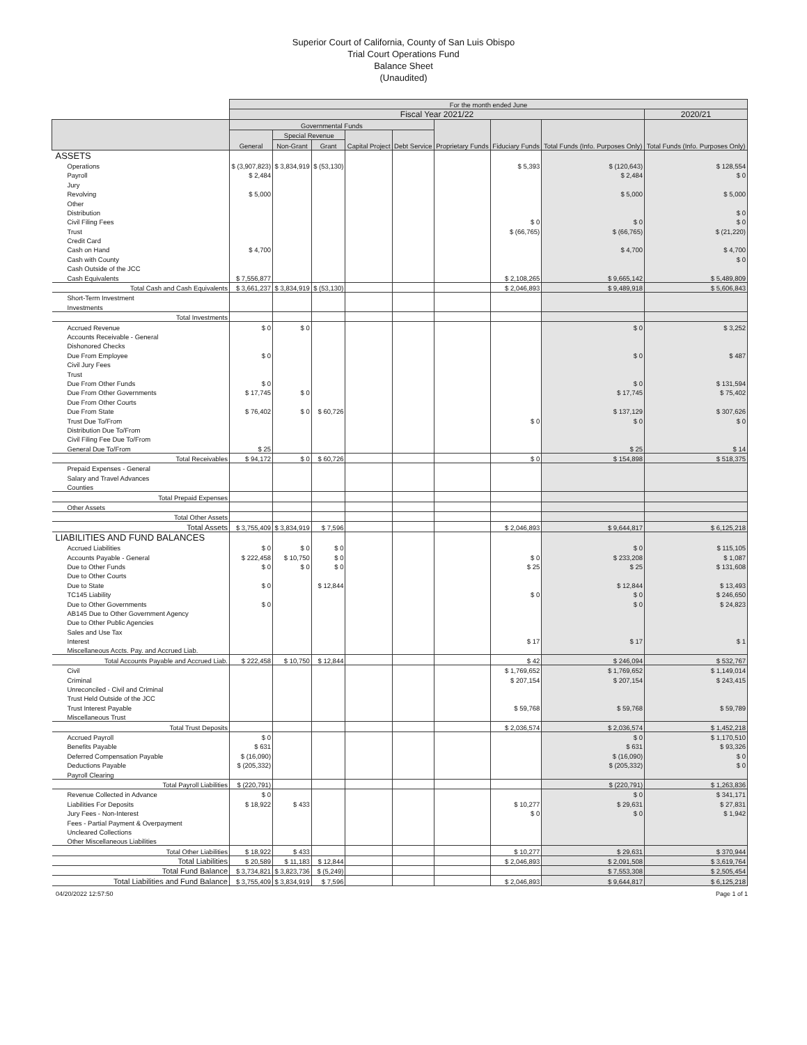Superior Court of California, County of San Luis Obispo
Trial Court Operations Fund
Balance Sheet
(Unaudited)
| | For the month ended June | | | | | | | | |
| | Fiscal Year 2021/22 | | | | | | | | 2020/21 |
| | Governmental Funds | | | | | Proprietary Funds | Fiduciary Funds | Total Funds (Info. Purposes Only) | Total Funds (Info. Purposes Only) |
| | General | Special Revenue | | Capital Project | Debt Service | | | | |
| | | Non-Grant | Grant | | | | | | |
| ASSETS | | | | | | | | | |
| Operations | $ (3,907,823) | $ 3,834,919 | $ (53,130) | | | | $ 5,393 | $ (120,643) | $ 128,554 |
| Payroll | $ 2,484 | | | | | | | $ 2,484 | $ 0 |
| Jury | | | | | | | | | |
| Revolving | $ 5,000 | | | | | | | $ 5,000 | $ 5,000 |
| Other | | | | | | | | | |
| Distribution | | | | | | | | | $ 0 |
| Civil Filing Fees | | | | | | | $ 0 | $ 0 | $ 0 |
| Trust | | | | | | | $ (66,765) | $ (66,765) | $ (21,220) |
| Credit Card | | | | | | | | | |
| Cash on Hand | $ 4,700 | | | | | | | $ 4,700 | $ 4,700 |
| Cash with County | | | | | | | | | $ 0 |
| Cash Outside of the JCC | | | | | | | | | |
| Cash Equivalents | $ 7,556,877 | | | | | | $ 2,108,265 | $ 9,665,142 | $ 5,489,809 |
| Total Cash and Cash Equivalents | $ 3,661,237 | $ 3,834,919 | $ (53,130) | | | | $ 2,046,893 | $ 9,489,918 | $ 5,606,843 |
| Short-Term Investment | | | | | | | | | |
| Investments | | | | | | | | | |
| Total Investments | | | | | | | | | |
| Accrued Revenue | $ 0 | $ 0 | | | | | | $ 0 | $ 3,252 |
| Accounts Receivable - General | | | | | | | | | |
| Dishonored Checks | | | | | | | | | |
| Due From Employee | $ 0 | | | | | | | $ 0 | $ 487 |
| Civil Jury Fees | | | | | | | | | |
| Trust | | | | | | | | | |
| Due From Other Funds | $ 0 | | | | | | | $ 0 | $ 131,594 |
| Due From Other Governments | $ 17,745 | $ 0 | | | | | | $ 17,745 | $ 75,402 |
| Due From Other Courts | | | | | | | | | |
| Due From State | $ 76,402 | $ 0 | $ 60,726 | | | | | $ 137,129 | $ 307,626 |
| Trust Due To/From | | | | | | | $ 0 | $ 0 | $ 0 |
| Distribution Due To/From | | | | | | | | | |
| Civil Filing Fee Due To/From | | | | | | | | | |
| General Due To/From | $ 25 | | | | | | | $ 25 | $ 14 |
| Total Receivables | $ 94,172 | $ 0 | $ 60,726 | | | | $ 0 | $ 154,898 | $ 518,375 |
| Prepaid Expenses - General | | | | | | | | | |
| Salary and Travel Advances | | | | | | | | | |
| Counties | | | | | | | | | |
| Total Prepaid Expenses | | | | | | | | | |
| Other Assets | | | | | | | | | |
| Total Other Assets | | | | | | | | | |
| Total Assets | $ 3,755,409 | $ 3,834,919 | $ 7,596 | | | | $ 2,046,893 | $ 9,644,817 | $ 6,125,218 |
| LIABILITIES AND FUND BALANCES | | | | | | | | | |
| Accrued Liabilities | $ 0 | $ 0 | $ 0 | | | | | $ 0 | $ 115,105 |
| Accounts Payable - General | $ 222,458 | $ 10,750 | $ 0 | | | | $ 0 | $ 233,208 | $ 1,087 |
| Due to Other Funds | $ 0 | $ 0 | $ 0 | | | | $ 25 | $ 25 | $ 131,608 |
| Due to Other Courts | | | | | | | | | |
| Due to State | $ 0 | | $ 12,844 | | | | | $ 12,844 | $ 13,493 |
| TC145 Liability | | | | | | | $ 0 | $ 0 | $ 246,650 |
| Due to Other Governments | $ 0 | | | | | | | $ 0 | $ 24,823 |
| AB145 Due to Other Government Agency | | | | | | | | | |
| Due to Other Public Agencies | | | | | | | | | |
| Sales and Use Tax | | | | | | | | | |
| Interest | | | | | | | $ 17 | $ 17 | $ 1 |
| Miscellaneous Accts. Pay. and Accrued Liab. | | | | | | | | | |
| Total Accounts Payable and Accrued Liab. | $ 222,458 | $ 10,750 | $ 12,844 | | | | $ 42 | $ 246,094 | $ 532,767 |
| Civil | | | | | | | $ 1,769,652 | $ 1,769,652 | $ 1,149,014 |
| Criminal | | | | | | | $ 207,154 | $ 207,154 | $ 243,415 |
| Unreconciled - Civil and Criminal | | | | | | | | | |
| Trust Held Outside of the JCC | | | | | | | | | |
| Trust Interest Payable | | | | | | | $ 59,768 | $ 59,768 | $ 59,789 |
| Miscellaneous Trust | | | | | | | | | |
| Total Trust Deposits | | | | | | | $ 2,036,574 | $ 2,036,574 | $ 1,452,218 |
| Accrued Payroll | $ 0 | | | | | | | $ 0 | $ 1,170,510 |
| Benefits Payable | $ 631 | | | | | | | $ 631 | $ 93,326 |
| Deferred Compensation Payable | $ (16,090) | | | | | | | $ (16,090) | $ 0 |
| Deductions Payable | $ (205,332) | | | | | | | $ (205,332) | $ 0 |
| Payroll Clearing | | | | | | | | | |
| Total Payroll Liabilities | $ (220,791) | | | | | | | $ (220,791) | $ 1,263,836 |
| Revenue Collected in Advance | $ 0 | | | | | | | $ 0 | $ 341,171 |
| Liabilities For Deposits | $ 18,922 | $ 433 | | | | | $ 10,277 | $ 29,631 | $ 27,831 |
| Jury Fees - Non-Interest | | | | | | | $ 0 | $ 0 | $ 1,942 |
| Fees - Partial Payment & Overpayment | | | | | | | | | |
| Uncleared Collections | | | | | | | | | |
| Other Miscellaneous Liabilities | | | | | | | | | |
| Total Other Liabilities | $ 18,922 | $ 433 | | | | | $ 10,277 | $ 29,631 | $ 370,944 |
| Total Liabilities | $ 20,589 | $ 11,183 | $ 12,844 | | | | $ 2,046,893 | $ 2,091,508 | $ 3,619,764 |
| Total Fund Balance | $ 3,734,821 | $ 3,823,736 | $ (5,249) | | | | | $ 7,553,308 | $ 2,505,454 |
| Total Liabilities and Fund Balance | $ 3,755,409 | $ 3,834,919 | $ 7,596 | | | | $ 2,046,893 | $ 9,644,817 | $ 6,125,218 |
04/20/2022 12:57:50 Page 1 of 1